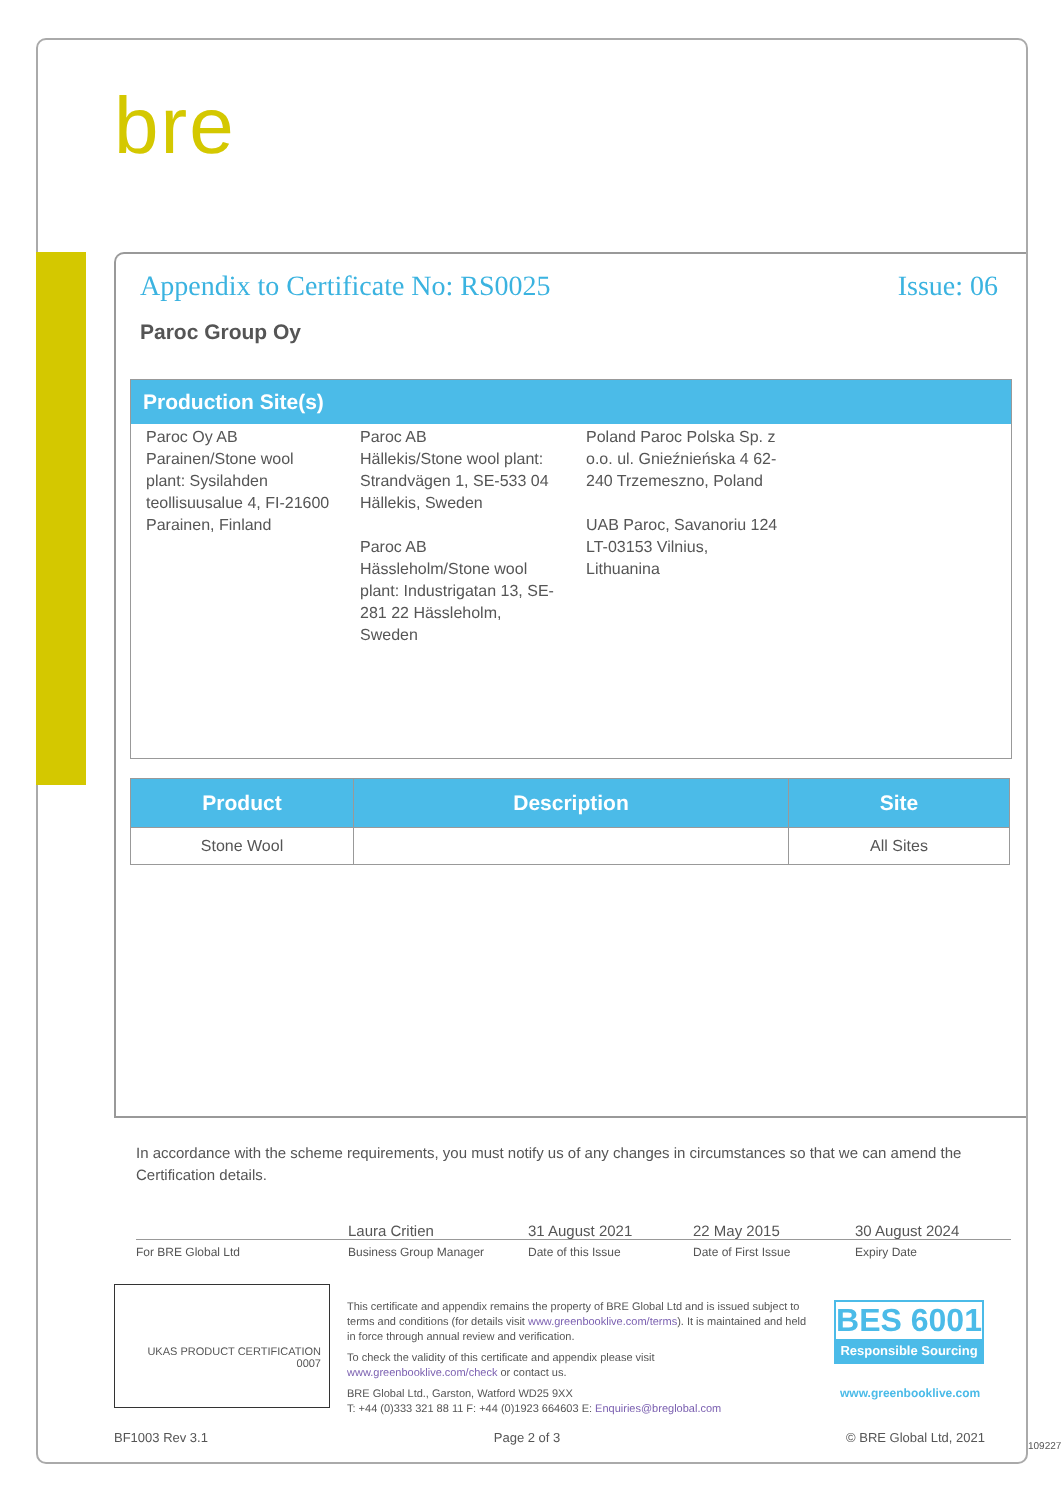bre
Appendix to Certificate No: RS0025 Issue: 06
Paroc Group Oy
Production Site(s)
| Paroc Oy AB Parainen/Stone wool plant: Sysilahden teollisuusalue 4, FI-21600 Parainen, Finland | Paroc AB Hällekis/Stone wool plant: Strandvägen 1, SE-533 04 Hällekis, Sweden Paroc AB Hässleholm/Stone wool plant: Industrigatan 13, SE-281 22 Hässleholm, Sweden | Poland Paroc Polska Sp. z o.o. ul. Gnieźnieńska 4 62-240 Trzemeszno, Poland UAB Paroc, Savanoriu 124 LT-03153 Vilnius, Lithuanina | |
| Product | Description | Site |
| --- | --- | --- |
| Stone Wool | | All Sites |
In accordance with the scheme requirements, you must notify us of any changes in circumstances so that we can amend the Certification details.
Laura Critien 31 August 2021 22 May 2015 30 August 2024
For BRE Global Ltd Business Group Manager Date of this Issue Date of First Issue Expiry Date
UKAS PRODUCT CERTIFICATION 0007
This certificate and appendix remains the property of BRE Global Ltd and is issued subject to terms and conditions (for details visit www.greenbooklive.com/terms). It is maintained and held in force through annual review and verification.
To check the validity of this certificate and appendix please visit www.greenbooklive.com/check or contact us.
BRE Global Ltd., Garston, Watford WD25 9XX
T: +44 (0)333 321 88 11 F: +44 (0)1923 664603 E: Enquiries@breglobal.com
BES 6001
Responsible Sourcing
www.greenbooklive.com
BF1003 Rev 3.1 Page 2 of 3 © BRE Global Ltd, 2021
109227